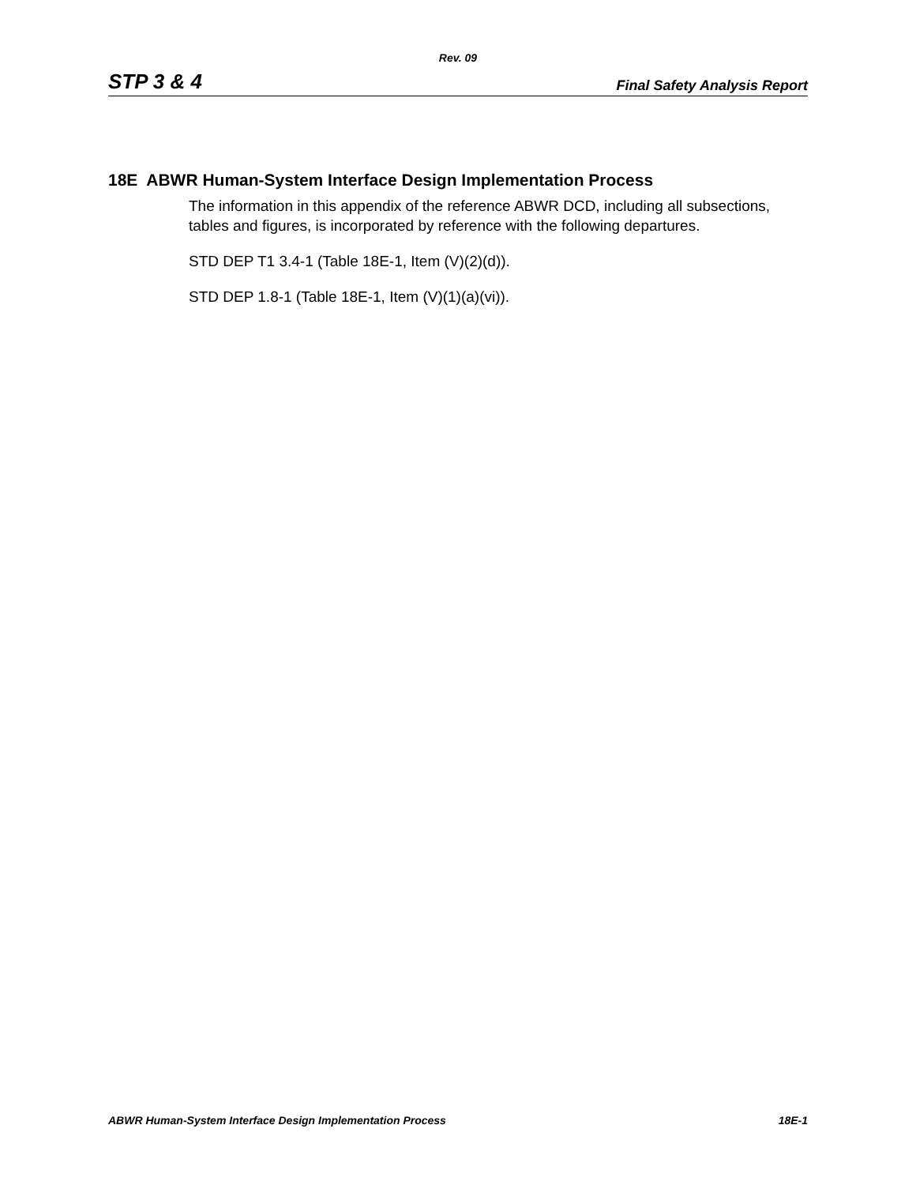Rev. 09
STP 3 & 4 Final Safety Analysis Report
18E ABWR Human-System Interface Design Implementation Process
The information in this appendix of the reference ABWR DCD, including all subsections, tables and figures, is incorporated by reference with the following departures.
STD DEP T1 3.4-1 (Table 18E-1, Item (V)(2)(d)).
STD DEP 1.8-1 (Table 18E-1, Item (V)(1)(a)(vi)).
ABWR Human-System Interface Design Implementation Process 18E-1